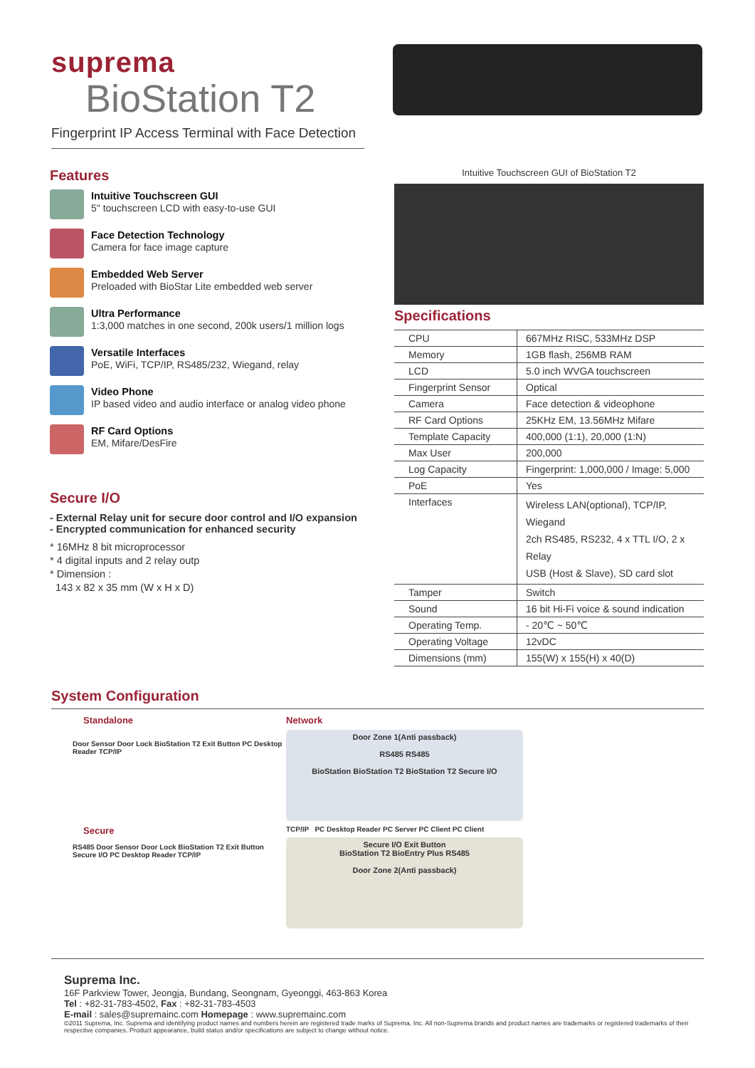suprema
BioStation T2
Fingerprint IP Access Terminal with Face Detection
Features
Intuitive Touchscreen GUI
5" touchscreen LCD with easy-to-use GUI
Face Detection Technology
Camera for face image capture
Embedded Web Server
Preloaded with BioStar Lite embedded web server
Ultra Performance
1:3,000 matches in one second, 200k users/1 million logs
Versatile Interfaces
PoE, WiFi, TCP/IP, RS485/232, Wiegand, relay
Video Phone
IP based video and audio interface or analog video phone
RF Card Options
EM, Mifare/DesFire
Secure I/O
- External Relay unit for secure door control and I/O expansion
- Encrypted communication for enhanced security
* 16MHz 8 bit microprocessor
* 4 digital inputs and 2 relay outp
* Dimension :
143 x 82 x 35 mm (W x H x D)
Intuitive Touchscreen GUI of BioStation T2
Specifications
| CPU | 667MHz RISC, 533MHz DSP |
| Memory | 1GB flash, 256MB RAM |
| LCD | 5.0 inch WVGA touchscreen |
| Fingerprint Sensor | Optical |
| Camera | Face detection & videophone |
| RF Card Options | 25KHz EM, 13.56MHz Mifare |
| Template Capacity | 400,000 (1:1), 20,000 (1:N) |
| Max User | 200,000 |
| Log Capacity | Fingerprint: 1,000,000 / Image: 5,000 |
| PoE | Yes |
| Interfaces | Wireless LAN(optional), TCP/IP, Wiegand 2ch RS485, RS232, 4 x TTL I/O, 2 x Relay USB (Host & Slave), SD card slot |
| Tamper | Switch |
| Sound | 16 bit Hi-Fi voice & sound indication |
| Operating Temp. | - 20℃ ~ 50℃ |
| Operating Voltage | 12vDC |
| Dimensions (mm) | 155(W) x 155(H) x 40(D) |
System Configuration
Standalone
Door Sensor Door Lock BioStation T2 Exit Button PC Desktop Reader TCP/IP
Secure
RS485 Door Sensor Door Lock BioStation T2 Exit Button Secure I/O PC Desktop Reader TCP/IP
Network
Door Zone 1(Anti passback)
RS485 RS485
BioStation BioStation T2 BioStation T2 Secure I/O
TCP/IP PC Desktop Reader PC Server PC Client PC Client
Secure I/O Exit Button
BioStation T2 BioEntry Plus RS485
Door Zone 2(Anti passback)
Suprema Inc.
16F Parkview Tower, Jeongja, Bundang, Seongnam, Gyeonggi, 463-863 Korea
Tel : +82-31-783-4502, Fax : +82-31-783-4503
E-mail : sales@supremainc.com Homepage : www.supremainc.com
©2011 Suprema, Inc. Suprema and identifying product names and numbers herein are registered trade marks of Suprema, Inc. All non-Suprema brands and product names are trademarks or registered trademarks of their respective companies. Product appearance, build status and/or specifications are subject to change without notice.